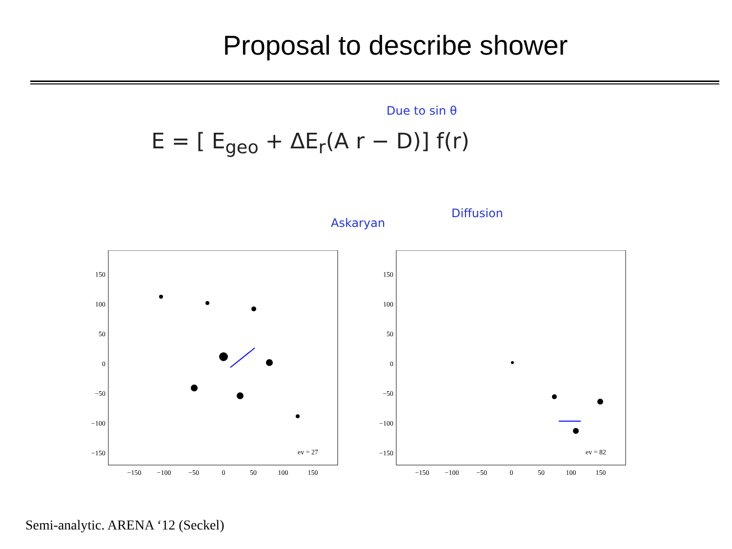Proposal to describe shower
Due to sin θ
E = [ E<sub>geo</sub> + ΔE<sub>r</sub>(A r − D)] f(r)
Askaryan
Diffusion
150
100
50
0
−50
−100
−150
−150
−100
−50
0
50
100
150
ev = 27
150
100
50
0
−50
−100
−150
−150
−100
−50
0
50
100
150
ev = 82
Semi-analytic. ARENA ‘12 (Seckel)